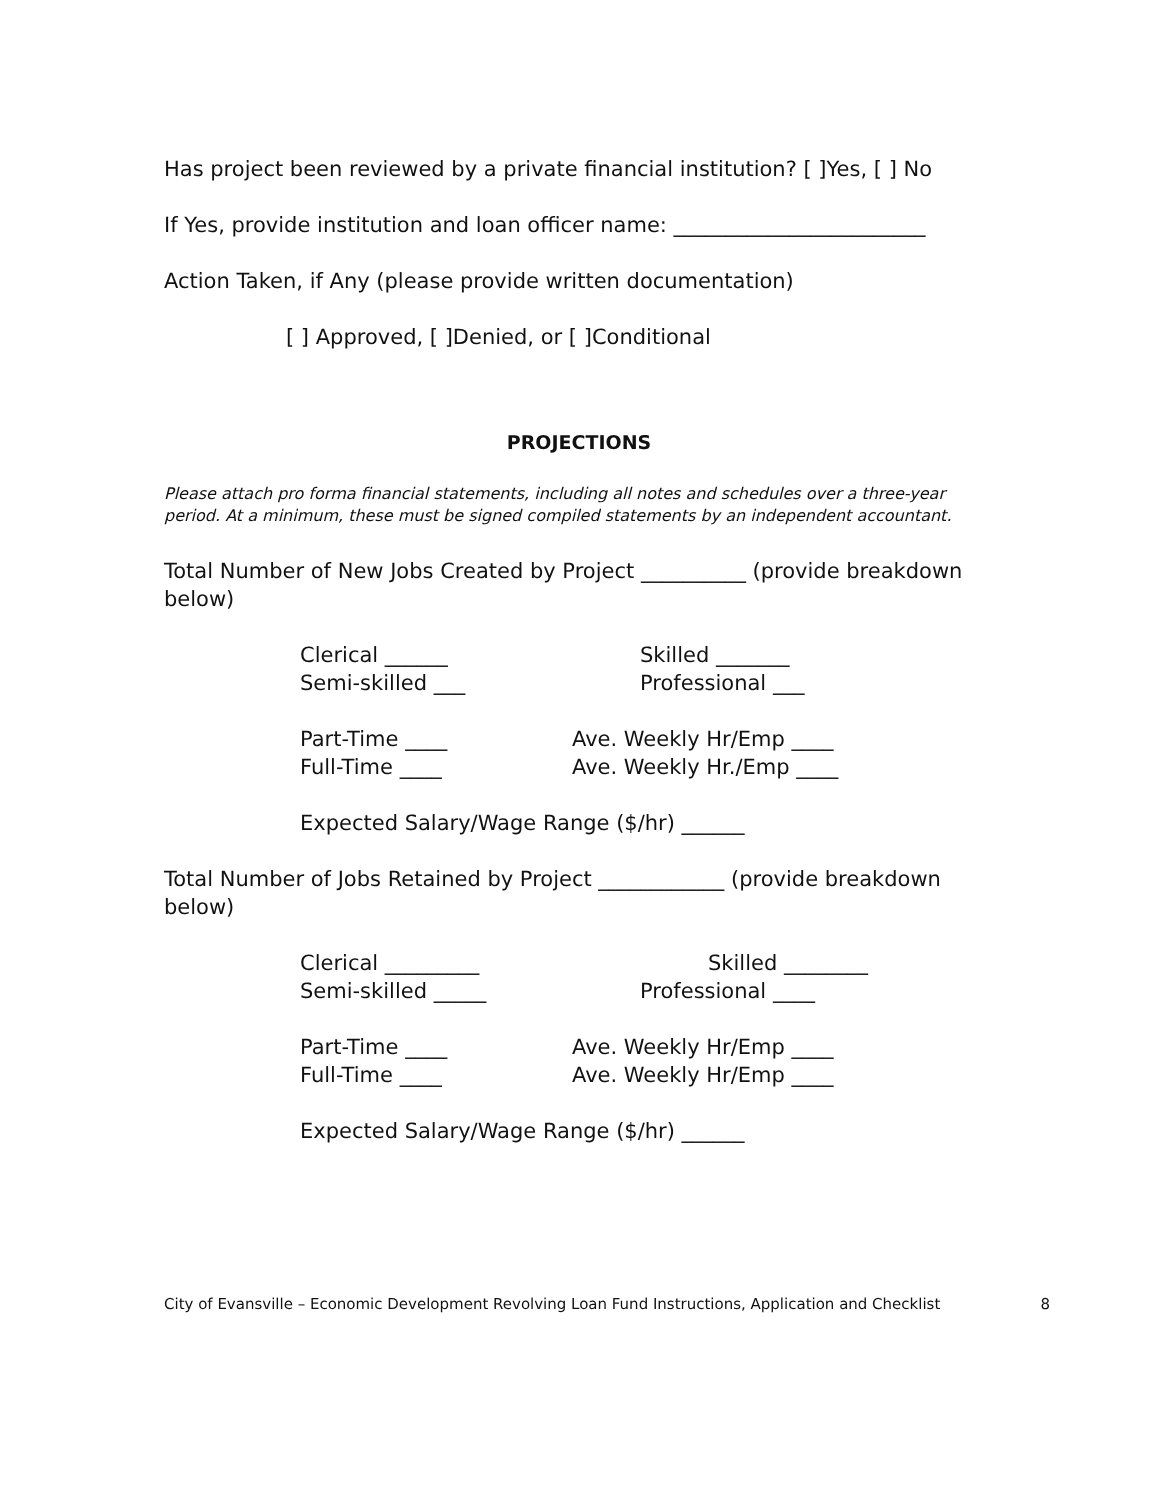Has project been reviewed by a private financial institution? [ ]Yes, [ ] No
If Yes, provide institution and loan officer name: ________________________
Action Taken, if Any (please provide written documentation)
[ ] Approved, [ ]Denied, or [ ]Conditional
PROJECTIONS
Please attach pro forma financial statements, including all notes and schedules over a three-year period. At a minimum, these must be signed compiled statements by an independent accountant.
Total Number of New Jobs Created by Project __________ (provide breakdown below)
Clerical ______ Skilled _______
Semi-skilled ___ Professional ___
Part-Time ____ Ave. Weekly Hr/Emp ____
Full-Time ____ Ave. Weekly Hr./Emp ____
Expected Salary/Wage Range ($/hr) ______
Total Number of Jobs Retained by Project ____________ (provide breakdown below)
Clerical _________ Skilled ________
Semi-skilled _____ Professional ____
Part-Time ____ Ave. Weekly Hr/Emp ____
Full-Time ____ Ave. Weekly Hr/Emp ____
Expected Salary/Wage Range ($/hr) ______
City of Evansville – Economic Development Revolving Loan Fund Instructions, Application and Checklist 8